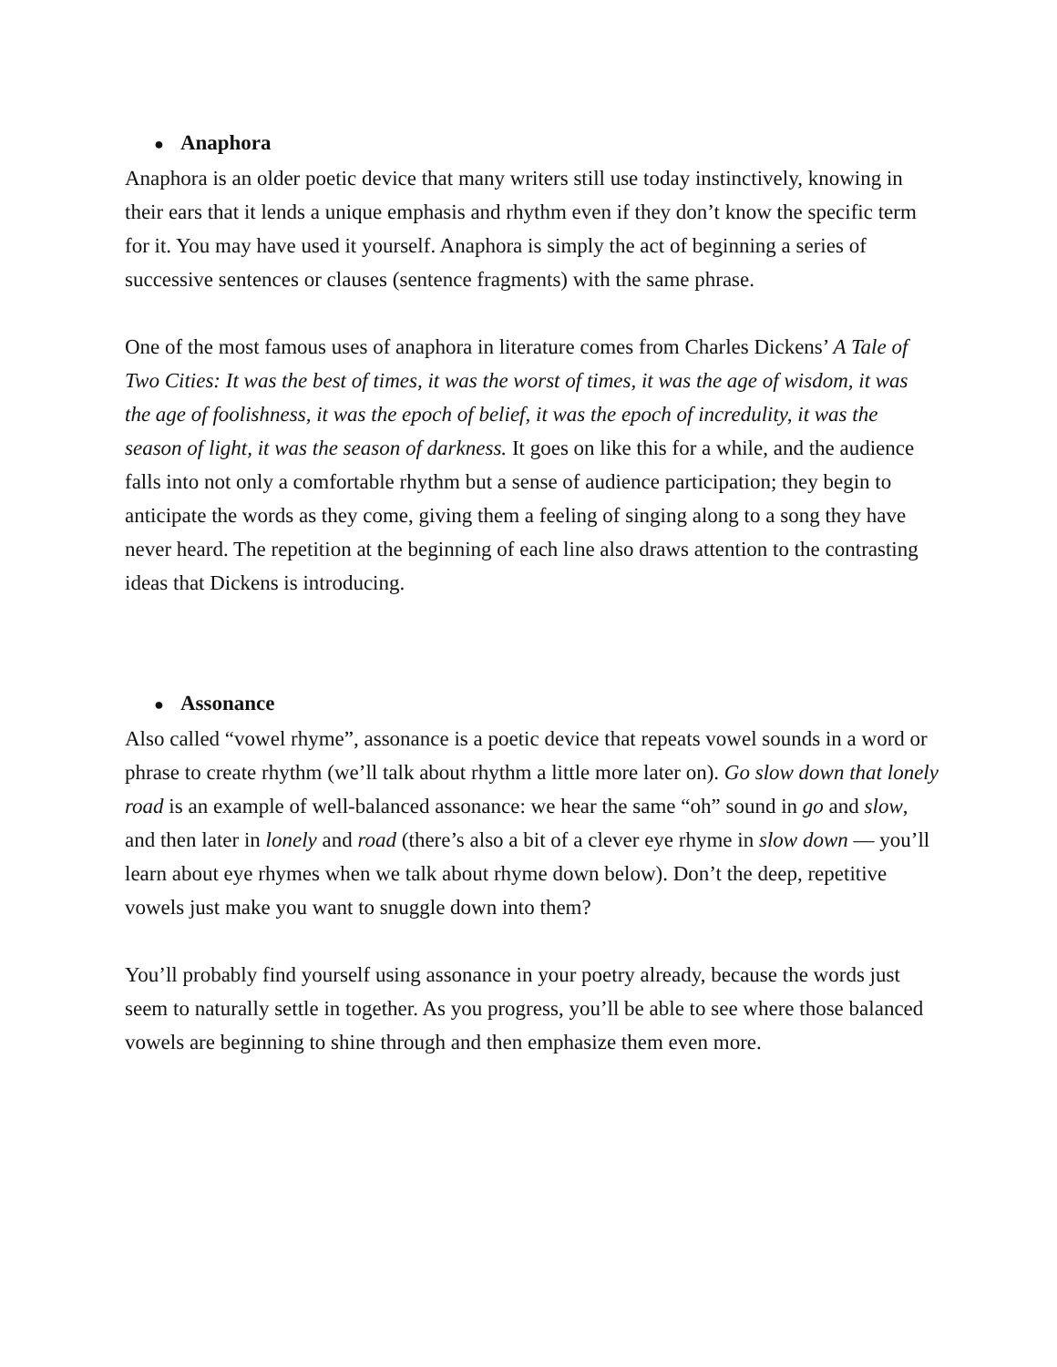● Anaphora
Anaphora is an older poetic device that many writers still use today instinctively, knowing in their ears that it lends a unique emphasis and rhythm even if they don’t know the specific term for it. You may have used it yourself. Anaphora is simply the act of beginning a series of successive sentences or clauses (sentence fragments) with the same phrase.
One of the most famous uses of anaphora in literature comes from Charles Dickens’ A Tale of Two Cities: It was the best of times, it was the worst of times, it was the age of wisdom, it was the age of foolishness, it was the epoch of belief, it was the epoch of incredulity, it was the season of light, it was the season of darkness. It goes on like this for a while, and the audience falls into not only a comfortable rhythm but a sense of audience participation; they begin to anticipate the words as they come, giving them a feeling of singing along to a song they have never heard. The repetition at the beginning of each line also draws attention to the contrasting ideas that Dickens is introducing.
● Assonance
Also called “vowel rhyme”, assonance is a poetic device that repeats vowel sounds in a word or phrase to create rhythm (we’ll talk about rhythm a little more later on). Go slow down that lonely road is an example of well-balanced assonance: we hear the same “oh” sound in go and slow, and then later in lonely and road (there’s also a bit of a clever eye rhyme in slow down — you’ll learn about eye rhymes when we talk about rhyme down below). Don’t the deep, repetitive vowels just make you want to snuggle down into them?
You’ll probably find yourself using assonance in your poetry already, because the words just seem to naturally settle in together. As you progress, you’ll be able to see where those balanced vowels are beginning to shine through and then emphasize them even more.